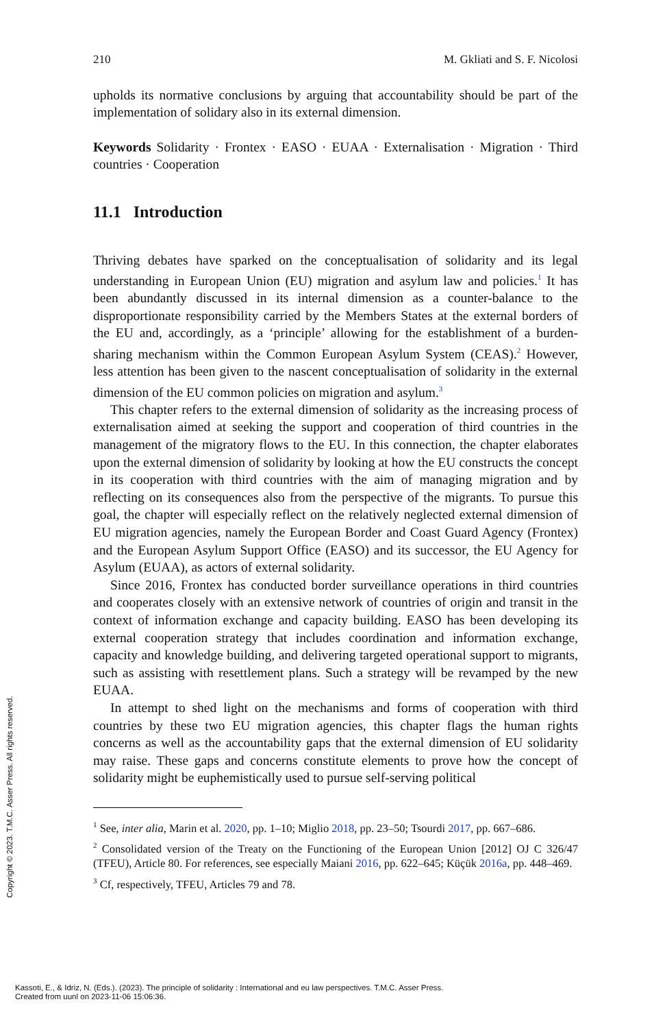210 M. Gkliati and S. F. Nicolosi
upholds its normative conclusions by arguing that accountability should be part of the implementation of solidary also in its external dimension.
Keywords Solidarity · Frontex · EASO · EUAA · Externalisation · Migration · Third countries · Cooperation
11.1 Introduction
Thriving debates have sparked on the conceptualisation of solidarity and its legal understanding in European Union (EU) migration and asylum law and policies.<sup>1</sup> It has been abundantly discussed in its internal dimension as a counter-balance to the disproportionate responsibility carried by the Members States at the external borders of the EU and, accordingly, as a ‘principle’ allowing for the establishment of a burden-sharing mechanism within the Common European Asylum System (CEAS).<sup>2</sup> However, less attention has been given to the nascent conceptualisation of solidarity in the external dimension of the EU common policies on migration and asylum.<sup>3</sup>
This chapter refers to the external dimension of solidarity as the increasing process of externalisation aimed at seeking the support and cooperation of third countries in the management of the migratory flows to the EU. In this connection, the chapter elaborates upon the external dimension of solidarity by looking at how the EU constructs the concept in its cooperation with third countries with the aim of managing migration and by reflecting on its consequences also from the perspective of the migrants. To pursue this goal, the chapter will especially reflect on the relatively neglected external dimension of EU migration agencies, namely the European Border and Coast Guard Agency (Frontex) and the European Asylum Support Office (EASO) and its successor, the EU Agency for Asylum (EUAA), as actors of external solidarity.
Since 2016, Frontex has conducted border surveillance operations in third countries and cooperates closely with an extensive network of countries of origin and transit in the context of information exchange and capacity building. EASO has been developing its external cooperation strategy that includes coordination and information exchange, capacity and knowledge building, and delivering targeted operational support to migrants, such as assisting with resettlement plans. Such a strategy will be revamped by the new EUAA.
In attempt to shed light on the mechanisms and forms of cooperation with third countries by these two EU migration agencies, this chapter flags the human rights concerns as well as the accountability gaps that the external dimension of EU solidarity may raise. These gaps and concerns constitute elements to prove how the concept of solidarity might be euphemistically used to pursue self-serving political
<sup>1</sup> See, inter alia, Marin et al. 2020, pp. 1–10; Miglio 2018, pp. 23–50; Tsourdi 2017, pp. 667–686.
<sup>2</sup> Consolidated version of the Treaty on the Functioning of the European Union [2012] OJ C 326/47 (TFEU), Article 80. For references, see especially Maiani 2016, pp. 622–645; Küçük 2016a, pp. 448–469.
<sup>3</sup> Cf, respectively, TFEU, Articles 79 and 78.
Copyright © 2023. T.M.C. Asser Press. All rights reserved.
Kassoti, E., & Idriz, N. (Eds.). (2023). The principle of solidarity : International and eu law perspectives. T.M.C. Asser Press.
Created from uunl on 2023-11-06 15:06:36.